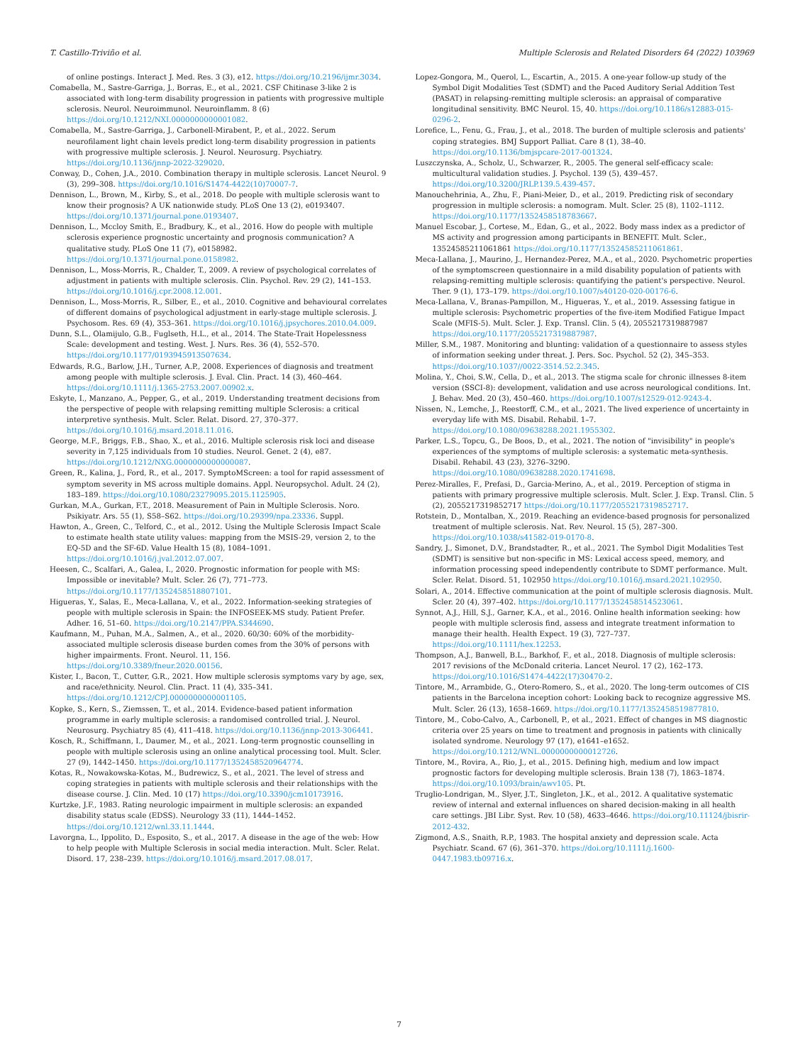T. Castillo-Triviño et al. Multiple Sclerosis and Related Disorders 64 (2022) 103969
of online postings. Interact J. Med. Res. 3 (3), e12. https://doi.org/10.2196/ijmr.3034.
Comabella, M., Sastre-Garriga, J., Borras, E., et al., 2021. CSF Chitinase 3-like 2 is associated with long-term disability progression in patients with progressive multiple sclerosis. Neurol. Neuroimmunol. Neuroinflamm. 8 (6) https://doi.org/10.1212/NXI.0000000000001082.
Comabella, M., Sastre-Garriga, J., Carbonell-Mirabent, P., et al., 2022. Serum neurofilament light chain levels predict long-term disability progression in patients with progressive multiple sclerosis. J. Neurol. Neurosurg. Psychiatry. https://doi.org/10.1136/jnnp-2022-329020.
Conway, D., Cohen, J.A., 2010. Combination therapy in multiple sclerosis. Lancet Neurol. 9 (3), 299–308. https://doi.org/10.1016/S1474-4422(10)70007-7.
Dennison, L., Brown, M., Kirby, S., et al., 2018. Do people with multiple sclerosis want to know their prognosis? A UK nationwide study. PLoS One 13 (2), e0193407. https://doi.org/10.1371/journal.pone.0193407.
Dennison, L., Mccloy Smith, E., Bradbury, K., et al., 2016. How do people with multiple sclerosis experience prognostic uncertainty and prognosis communication? A qualitative study. PLoS One 11 (7), e0158982. https://doi.org/10.1371/journal.pone.0158982.
Dennison, L., Moss-Morris, R., Chalder, T., 2009. A review of psychological correlates of adjustment in patients with multiple sclerosis. Clin. Psychol. Rev. 29 (2), 141–153. https://doi.org/10.1016/j.cpr.2008.12.001.
Dennison, L., Moss-Morris, R., Silber, E., et al., 2010. Cognitive and behavioural correlates of different domains of psychological adjustment in early-stage multiple sclerosis. J. Psychosom. Res. 69 (4), 353–361. https://doi.org/10.1016/j.jpsychores.2010.04.009.
Dunn, S.L., Olamijulo, G.B., Fuglseth, H.L., et al., 2014. The State-Trait Hopelessness Scale: development and testing. West. J. Nurs. Res. 36 (4), 552–570. https://doi.org/10.1177/0193945913507634.
Edwards, R.G., Barlow, J.H., Turner, A.P., 2008. Experiences of diagnosis and treatment among people with multiple sclerosis. J. Eval. Clin. Pract. 14 (3), 460–464. https://doi.org/10.1111/j.1365-2753.2007.00902.x.
Eskyte, I., Manzano, A., Pepper, G., et al., 2019. Understanding treatment decisions from the perspective of people with relapsing remitting multiple Sclerosis: a critical interpretive synthesis. Mult. Scler. Relat. Disord. 27, 370–377. https://doi.org/10.1016/j.msard.2018.11.016.
George, M.F., Briggs, F.B., Shao, X., et al., 2016. Multiple sclerosis risk loci and disease severity in 7,125 individuals from 10 studies. Neurol. Genet. 2 (4), e87. https://doi.org/10.1212/NXG.0000000000000087.
Green, R., Kalina, J., Ford, R., et al., 2017. SymptoMScreen: a tool for rapid assessment of symptom severity in MS across multiple domains. Appl. Neuropsychol. Adult. 24 (2), 183–189. https://doi.org/10.1080/23279095.2015.1125905.
Gurkan, M.A., Gurkan, F.T., 2018. Measurement of Pain in Multiple Sclerosis. Noro. Psikiyatr. Ars. 55 (1), S58–S62. https://doi.org/10.29399/npa.23336. Suppl.
Hawton, A., Green, C., Telford, C., et al., 2012. Using the Multiple Sclerosis Impact Scale to estimate health state utility values: mapping from the MSIS-29, version 2, to the EQ-5D and the SF-6D. Value Health 15 (8), 1084–1091. https://doi.org/10.1016/j.jval.2012.07.007.
Heesen, C., Scalfari, A., Galea, I., 2020. Prognostic information for people with MS: Impossible or inevitable? Mult. Scler. 26 (7), 771–773. https://doi.org/10.1177/1352458518807101.
Higueras, Y., Salas, E., Meca-Lallana, V., et al., 2022. Information-seeking strategies of people with multiple sclerosis in Spain: the INFOSEEK-MS study. Patient Prefer. Adher. 16, 51–60. https://doi.org/10.2147/PPA.S344690.
Kaufmann, M., Puhan, M.A., Salmen, A., et al., 2020. 60/30: 60% of the morbidity-associated multiple sclerosis disease burden comes from the 30% of persons with higher impairments. Front. Neurol. 11, 156. https://doi.org/10.3389/fneur.2020.00156.
Kister, I., Bacon, T., Cutter, G.R., 2021. How multiple sclerosis symptoms vary by age, sex, and race/ethnicity. Neurol. Clin. Pract. 11 (4), 335–341. https://doi.org/10.1212/CPJ.0000000000001105.
Kopke, S., Kern, S., Ziemssen, T., et al., 2014. Evidence-based patient information programme in early multiple sclerosis: a randomised controlled trial. J. Neurol. Neurosurg. Psychiatry 85 (4), 411–418. https://doi.org/10.1136/jnnp-2013-306441.
Kosch, R., Schiffmann, I., Daumer, M., et al., 2021. Long-term prognostic counselling in people with multiple sclerosis using an online analytical processing tool. Mult. Scler. 27 (9), 1442–1450. https://doi.org/10.1177/1352458520964774.
Kotas, R., Nowakowska-Kotas, M., Budrewicz, S., et al., 2021. The level of stress and coping strategies in patients with multiple sclerosis and their relationships with the disease course. J. Clin. Med. 10 (17) https://doi.org/10.3390/jcm10173916.
Kurtzke, J.F., 1983. Rating neurologic impairment in multiple sclerosis: an expanded disability status scale (EDSS). Neurology 33 (11), 1444–1452. https://doi.org/10.1212/wnl.33.11.1444.
Lavorgna, L., Ippolito, D., Esposito, S., et al., 2017. A disease in the age of the web: How to help people with Multiple Sclerosis in social media interaction. Mult. Scler. Relat. Disord. 17, 238–239. https://doi.org/10.1016/j.msard.2017.08.017.
Lopez-Gongora, M., Querol, L., Escartin, A., 2015. A one-year follow-up study of the Symbol Digit Modalities Test (SDMT) and the Paced Auditory Serial Addition Test (PASAT) in relapsing-remitting multiple sclerosis: an appraisal of comparative longitudinal sensitivity. BMC Neurol. 15, 40. https://doi.org/10.1186/s12883-015-0296-2.
Lorefice, L., Fenu, G., Frau, J., et al., 2018. The burden of multiple sclerosis and patients' coping strategies. BMJ Support Palliat. Care 8 (1), 38–40. https://doi.org/10.1136/bmjspcare-2017-001324.
Luszczynska, A., Scholz, U., Schwarzer, R., 2005. The general self-efficacy scale: multicultural validation studies. J. Psychol. 139 (5), 439–457. https://doi.org/10.3200/JRLP.139.5.439-457.
Manouchehrinia, A., Zhu, F., Piani-Meier, D., et al., 2019. Predicting risk of secondary progression in multiple sclerosis: a nomogram. Mult. Scler. 25 (8), 1102–1112. https://doi.org/10.1177/1352458518783667.
Manuel Escobar, J., Cortese, M., Edan, G., et al., 2022. Body mass index as a predictor of MS activity and progression among participants in BENEFIT. Mult. Scler., 13524585211061861 https://doi.org/10.1177/13524585211061861.
Meca-Lallana, J., Maurino, J., Hernandez-Perez, M.A., et al., 2020. Psychometric properties of the symptomscreen questionnaire in a mild disability population of patients with relapsing-remitting multiple sclerosis: quantifying the patient's perspective. Neurol. Ther. 9 (1), 173–179. https://doi.org/10.1007/s40120-020-00176-6.
Meca-Lallana, V., Branas-Pampillon, M., Higueras, Y., et al., 2019. Assessing fatigue in multiple sclerosis: Psychometric properties of the five-item Modified Fatigue Impact Scale (MFIS-5). Mult. Scler. J. Exp. Transl. Clin. 5 (4), 2055217319887987 https://doi.org/10.1177/2055217319887987.
Miller, S.M., 1987. Monitoring and blunting: validation of a questionnaire to assess styles of information seeking under threat. J. Pers. Soc. Psychol. 52 (2), 345–353. https://doi.org/10.1037//0022-3514.52.2.345.
Molina, Y., Choi, S.W., Cella, D., et al., 2013. The stigma scale for chronic illnesses 8-item version (SSCI-8): development, validation and use across neurological conditions. Int. J. Behav. Med. 20 (3), 450–460. https://doi.org/10.1007/s12529-012-9243-4.
Nissen, N., Lemche, J., Reestorff, C.M., et al., 2021. The lived experience of uncertainty in everyday life with MS. Disabil. Rehabil. 1–7. https://doi.org/10.1080/09638288.2021.1955302.
Parker, L.S., Topcu, G., De Boos, D., et al., 2021. The notion of "invisibility" in people's experiences of the symptoms of multiple sclerosis: a systematic meta-synthesis. Disabil. Rehabil. 43 (23), 3276–3290. https://doi.org/10.1080/09638288.2020.1741698.
Perez-Miralles, F., Prefasi, D., Garcia-Merino, A., et al., 2019. Perception of stigma in patients with primary progressive multiple sclerosis. Mult. Scler. J. Exp. Transl. Clin. 5 (2), 2055217319852717 https://doi.org/10.1177/2055217319852717.
Rotstein, D., Montalban, X., 2019. Reaching an evidence-based prognosis for personalized treatment of multiple sclerosis. Nat. Rev. Neurol. 15 (5), 287–300. https://doi.org/10.1038/s41582-019-0170-8.
Sandry, J., Simonet, D.V., Brandstadter, R., et al., 2021. The Symbol Digit Modalities Test (SDMT) is sensitive but non-specific in MS: Lexical access speed, memory, and information processing speed independently contribute to SDMT performance. Mult. Scler. Relat. Disord. 51, 102950 https://doi.org/10.1016/j.msard.2021.102950.
Solari, A., 2014. Effective communication at the point of multiple sclerosis diagnosis. Mult. Scler. 20 (4), 397–402. https://doi.org/10.1177/1352458514523061.
Synnot, A.J., Hill, S.J., Garner, K.A., et al., 2016. Online health information seeking: how people with multiple sclerosis find, assess and integrate treatment information to manage their health. Health Expect. 19 (3), 727–737. https://doi.org/10.1111/hex.12253.
Thompson, A.J., Banwell, B.L., Barkhof, F., et al., 2018. Diagnosis of multiple sclerosis: 2017 revisions of the McDonald criteria. Lancet Neurol. 17 (2), 162–173. https://doi.org/10.1016/S1474-4422(17)30470-2.
Tintore, M., Arrambide, G., Otero-Romero, S., et al., 2020. The long-term outcomes of CIS patients in the Barcelona inception cohort: Looking back to recognize aggressive MS. Mult. Scler. 26 (13), 1658–1669. https://doi.org/10.1177/1352458519877810.
Tintore, M., Cobo-Calvo, A., Carbonell, P., et al., 2021. Effect of changes in MS diagnostic criteria over 25 years on time to treatment and prognosis in patients with clinically isolated syndrome. Neurology 97 (17), e1641–e1652. https://doi.org/10.1212/WNL.0000000000012726.
Tintore, M., Rovira, A., Rio, J., et al., 2015. Defining high, medium and low impact prognostic factors for developing multiple sclerosis. Brain 138 (7), 1863–1874. https://doi.org/10.1093/brain/awv105. Pt.
Truglio-Londrigan, M., Slyer, J.T., Singleton, J.K., et al., 2012. A qualitative systematic review of internal and external influences on shared decision-making in all health care settings. JBI Libr. Syst. Rev. 10 (58), 4633–4646. https://doi.org/10.11124/jbisrir-2012-432.
Zigmond, A.S., Snaith, R.P., 1983. The hospital anxiety and depression scale. Acta Psychiatr. Scand. 67 (6), 361–370. https://doi.org/10.1111/j.1600-0447.1983.tb09716.x.
7